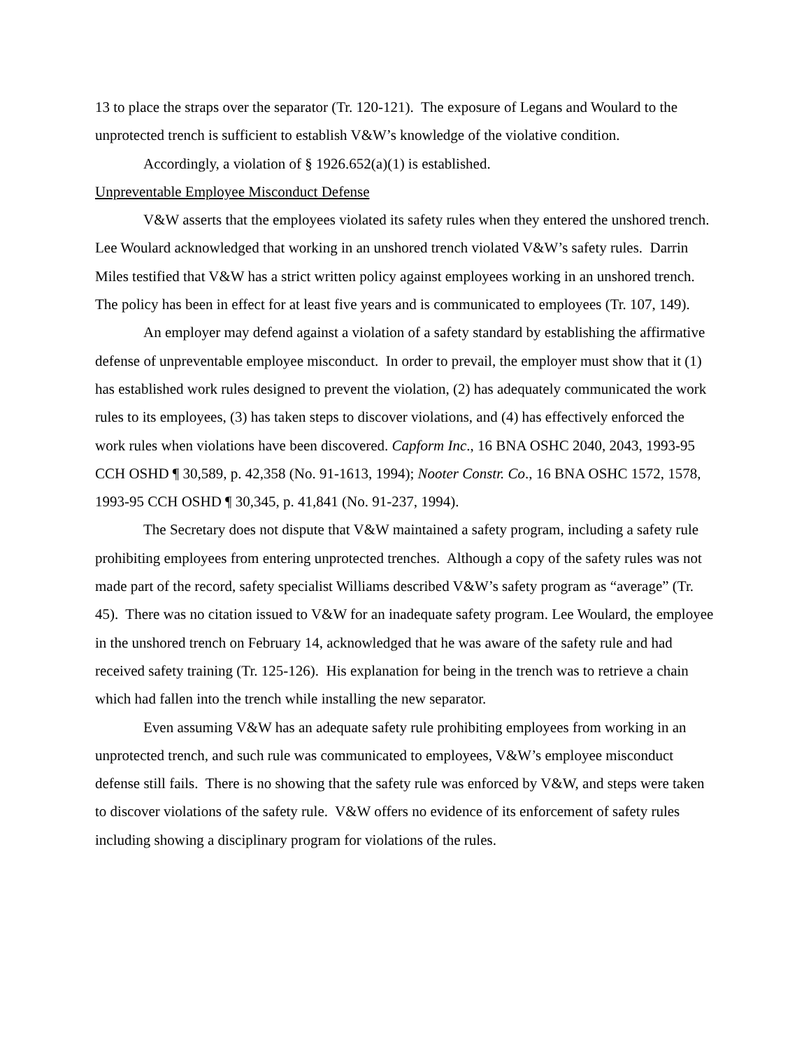13 to place the straps over the separator (Tr. 120-121). The exposure of Legans and Woulard to the unprotected trench is sufficient to establish V&W’s knowledge of the violative condition.
Accordingly, a violation of § 1926.652(a)(1) is established.
Unpreventable Employee Misconduct Defense
V&W asserts that the employees violated its safety rules when they entered the unshored trench. Lee Woulard acknowledged that working in an unshored trench violated V&W’s safety rules. Darrin Miles testified that V&W has a strict written policy against employees working in an unshored trench. The policy has been in effect for at least five years and is communicated to employees (Tr. 107, 149).
An employer may defend against a violation of a safety standard by establishing the affirmative defense of unpreventable employee misconduct. In order to prevail, the employer must show that it (1) has established work rules designed to prevent the violation, (2) has adequately communicated the work rules to its employees, (3) has taken steps to discover violations, and (4) has effectively enforced the work rules when violations have been discovered. Capform Inc., 16 BNA OSHC 2040, 2043, 1993-95 CCH OSHD ¶ 30,589, p. 42,358 (No. 91-1613, 1994); Nooter Constr. Co., 16 BNA OSHC 1572, 1578, 1993-95 CCH OSHD ¶ 30,345, p. 41,841 (No. 91-237, 1994).
The Secretary does not dispute that V&W maintained a safety program, including a safety rule prohibiting employees from entering unprotected trenches. Although a copy of the safety rules was not made part of the record, safety specialist Williams described V&W’s safety program as “average” (Tr. 45). There was no citation issued to V&W for an inadequate safety program. Lee Woulard, the employee in the unshored trench on February 14, acknowledged that he was aware of the safety rule and had received safety training (Tr. 125-126). His explanation for being in the trench was to retrieve a chain which had fallen into the trench while installing the new separator.
Even assuming V&W has an adequate safety rule prohibiting employees from working in an unprotected trench, and such rule was communicated to employees, V&W’s employee misconduct defense still fails. There is no showing that the safety rule was enforced by V&W, and steps were taken to discover violations of the safety rule. V&W offers no evidence of its enforcement of safety rules including showing a disciplinary program for violations of the rules.